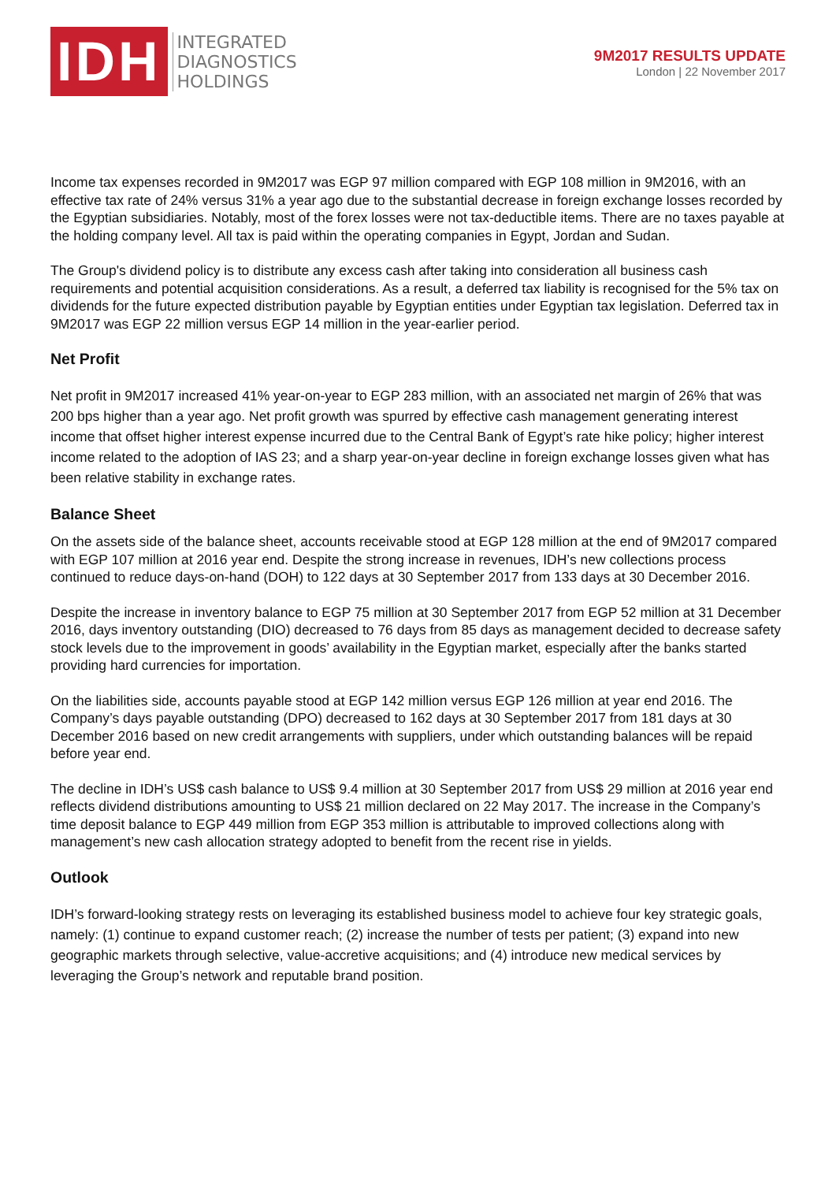IDH
INTEGRATED
DIAGNOSTICS
HOLDINGS
9M2017 RESULTS UPDATE
London | 22 November 2017
Income tax expenses recorded in 9M2017 was EGP 97 million compared with EGP 108 million in 9M2016, with an effective tax rate of 24% versus 31% a year ago due to the substantial decrease in foreign exchange losses recorded by the Egyptian subsidiaries. Notably, most of the forex losses were not tax-deductible items. There are no taxes payable at the holding company level. All tax is paid within the operating companies in Egypt, Jordan and Sudan.
The Group's dividend policy is to distribute any excess cash after taking into consideration all business cash requirements and potential acquisition considerations. As a result, a deferred tax liability is recognised for the 5% tax on dividends for the future expected distribution payable by Egyptian entities under Egyptian tax legislation. Deferred tax in 9M2017 was EGP 22 million versus EGP 14 million in the year-earlier period.
Net Profit
Net profit in 9M2017 increased 41% year-on-year to EGP 283 million, with an associated net margin of 26% that was 200 bps higher than a year ago. Net profit growth was spurred by effective cash management generating interest income that offset higher interest expense incurred due to the Central Bank of Egypt’s rate hike policy; higher interest income related to the adoption of IAS 23; and a sharp year-on-year decline in foreign exchange losses given what has been relative stability in exchange rates.
Balance Sheet
On the assets side of the balance sheet, accounts receivable stood at EGP 128 million at the end of 9M2017 compared with EGP 107 million at 2016 year end. Despite the strong increase in revenues, IDH’s new collections process continued to reduce days-on-hand (DOH) to 122 days at 30 September 2017 from 133 days at 30 December 2016.
Despite the increase in inventory balance to EGP 75 million at 30 September 2017 from EGP 52 million at 31 December 2016, days inventory outstanding (DIO) decreased to 76 days from 85 days as management decided to decrease safety stock levels due to the improvement in goods’ availability in the Egyptian market, especially after the banks started providing hard currencies for importation.
On the liabilities side, accounts payable stood at EGP 142 million versus EGP 126 million at year end 2016. The Company’s days payable outstanding (DPO) decreased to 162 days at 30 September 2017 from 181 days at 30 December 2016 based on new credit arrangements with suppliers, under which outstanding balances will be repaid before year end.
The decline in IDH’s US$ cash balance to US$ 9.4 million at 30 September 2017 from US$ 29 million at 2016 year end reflects dividend distributions amounting to US$ 21 million declared on 22 May 2017. The increase in the Company’s time deposit balance to EGP 449 million from EGP 353 million is attributable to improved collections along with management’s new cash allocation strategy adopted to benefit from the recent rise in yields.
Outlook
IDH’s forward-looking strategy rests on leveraging its established business model to achieve four key strategic goals, namely: (1) continue to expand customer reach; (2) increase the number of tests per patient; (3) expand into new geographic markets through selective, value-accretive acquisitions; and (4) introduce new medical services by leveraging the Group’s network and reputable brand position.